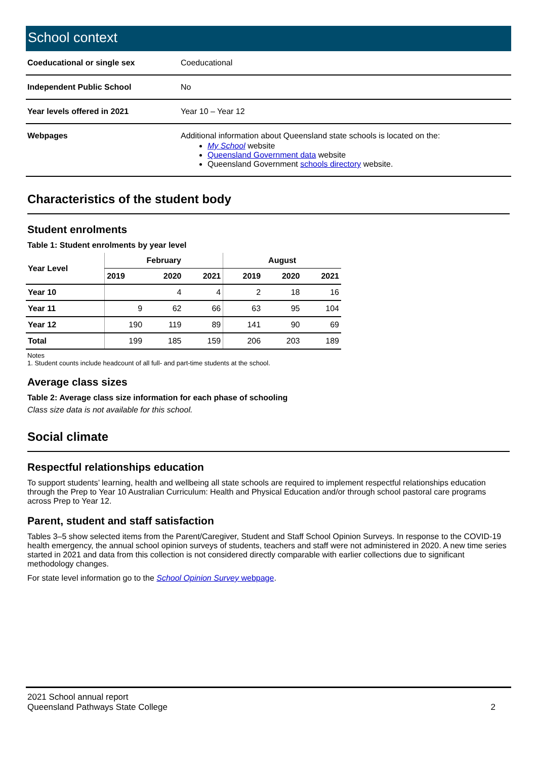School context
| Coeducational or single sex | Coeducational |
| Independent Public School | No |
| Year levels offered in 2021 | Year 10 – Year 12 |
| Webpages | Additional information about Queensland state schools is located on the: My School website Queensland Government data website Queensland Government schools directory website. |
Characteristics of the student body
Student enrolments
Table 1: Student enrolments by year level
| Year Level | February | | | August | | |
| --- | --- | --- | --- | --- | --- | --- |
| | 2019 | 2020 | 2021 | 2019 | 2020 | 2021 |
| Year 10 | | 4 | 4 | 2 | 18 | 16 |
| Year 11 | 9 | 62 | 66 | 63 | 95 | 104 |
| Year 12 | 190 | 119 | 89 | 141 | 90 | 69 |
| Total | 199 | 185 | 159 | 206 | 203 | 189 |
Notes
1. Student counts include headcount of all full- and part-time students at the school.
Average class sizes
Table 2: Average class size information for each phase of schooling
Class size data is not available for this school.
Social climate
Respectful relationships education
To support students’ learning, health and wellbeing all state schools are required to implement respectful relationships education through the Prep to Year 10 Australian Curriculum: Health and Physical Education and/or through school pastoral care programs across Prep to Year 12.
Parent, student and staff satisfaction
Tables 3–5 show selected items from the Parent/Caregiver, Student and Staff School Opinion Surveys. In response to the COVID-19 health emergency, the annual school opinion surveys of students, teachers and staff were not administered in 2020. A new time series started in 2021 and data from this collection is not considered directly comparable with earlier collections due to significant methodology changes.
For state level information go to the School Opinion Survey webpage.
2021 School annual report
Queensland Pathways State College
2